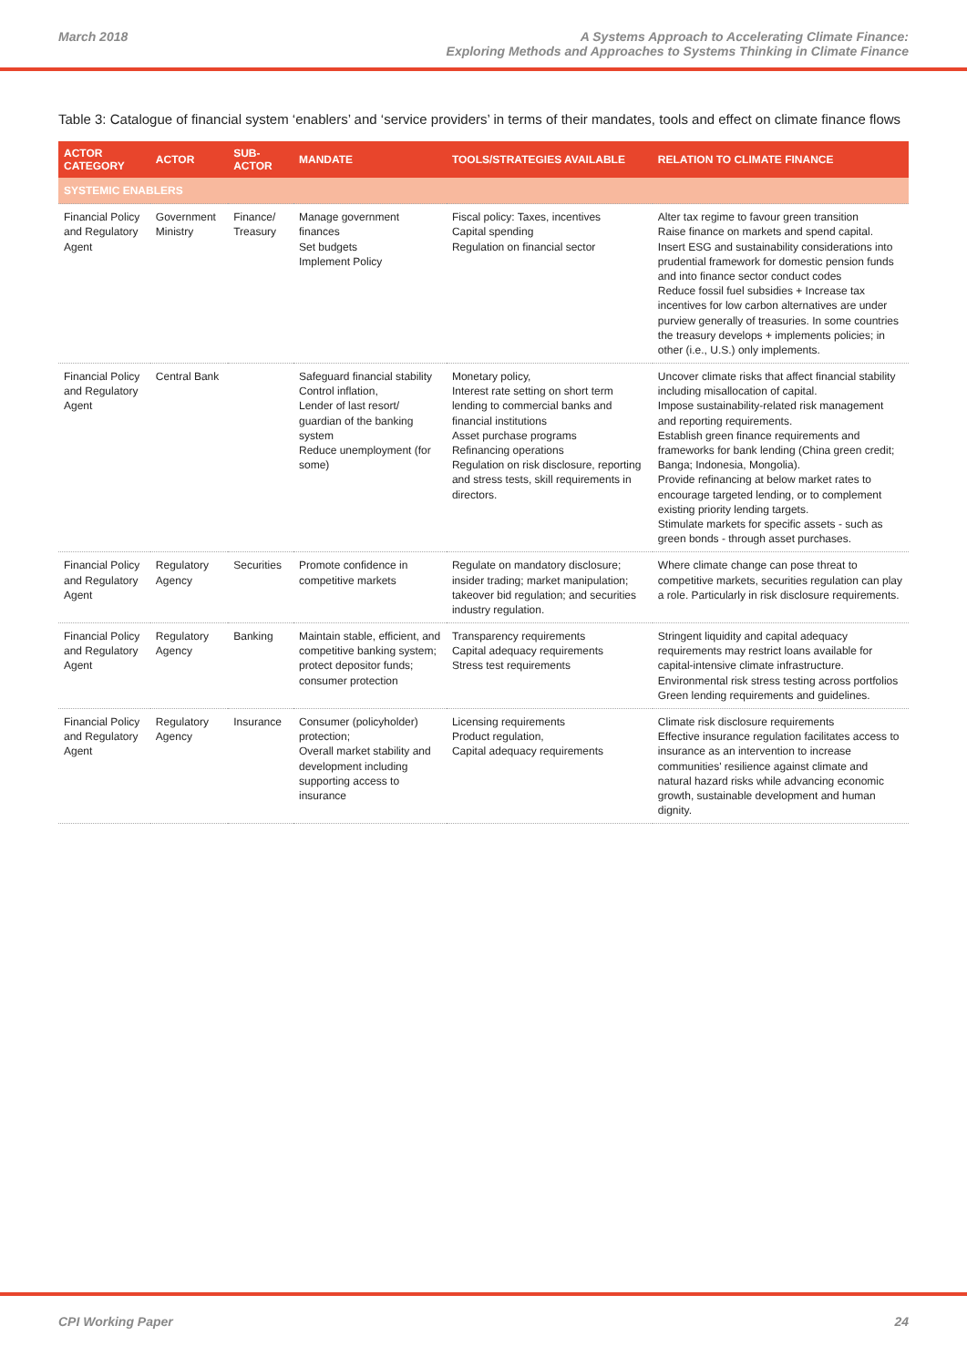March 2018 A Systems Approach to Accelerating Climate Finance:
Exploring Methods and Approaches to Systems Thinking in Climate Finance
Table 3: Catalogue of financial system ‘enablers’ and ‘service providers’ in terms of their mandates, tools and effect on climate finance flows
| ACTOR CATEGORY | ACTOR | SUB-ACTOR | MANDATE | TOOLS/STRATEGIES AVAILABLE | RELATION TO CLIMATE FINANCE |
| --- | --- | --- | --- | --- | --- |
| SYSTEMIC ENABLERS | | | | | |
| Financial Policy and Regulatory Agent | Government Ministry | Finance/ Treasury | Manage government finances Set budgets Implement Policy | Fiscal policy: Taxes, incentives Capital spending Regulation on financial sector | Alter tax regime to favour green transition Raise finance on markets and spend capital. Insert ESG and sustainability considerations into prudential framework for domestic pension funds and into finance sector conduct codes Reduce fossil fuel subsidies + Increase tax incentives for low carbon alternatives are under purview generally of treasuries. In some countries the treasury develops + implements policies; in other (i.e., U.S.) only implements. |
| Financial Policy and Regulatory Agent | Central Bank | | Safeguard financial stability Control inflation, Lender of last resort/ guardian of the banking system Reduce unemployment (for some) | Monetary policy, Interest rate setting on short term lending to commercial banks and financial institutions Asset purchase programs Refinancing operations Regulation on risk disclosure, reporting and stress tests, skill requirements in directors. | Uncover climate risks that affect financial stability including misallocation of capital. Impose sustainability-related risk management and reporting requirements. Establish green finance requirements and frameworks for bank lending (China green credit; Banga; Indonesia, Mongolia). Provide refinancing at below market rates to encourage targeted lending, or to complement existing priority lending targets. Stimulate markets for specific assets - such as green bonds - through asset purchases. |
| Financial Policy and Regulatory Agent | Regulatory Agency | Securities | Promote confidence in competitive markets | Regulate on mandatory disclosure; insider trading; market manipulation; takeover bid regulation; and securities industry regulation. | Where climate change can pose threat to competitive markets, securities regulation can play a role. Particularly in risk disclosure requirements. |
| Financial Policy and Regulatory Agent | Regulatory Agency | Banking | Maintain stable, efficient, and competitive banking system; protect depositor funds; consumer protection | Transparency requirements Capital adequacy requirements Stress test requirements | Stringent liquidity and capital adequacy requirements may restrict loans available for capital-intensive climate infrastructure. Environmental risk stress testing across portfolios Green lending requirements and guidelines. |
| Financial Policy and Regulatory Agent | Regulatory Agency | Insurance | Consumer (policyholder) protection; Overall market stability and development including supporting access to insurance | Licensing requirements Product regulation, Capital adequacy requirements | Climate risk disclosure requirements Effective insurance regulation facilitates access to insurance as an intervention to increase communities' resilience against climate and natural hazard risks while advancing economic growth, sustainable development and human dignity. |
CPI Working Paper 24